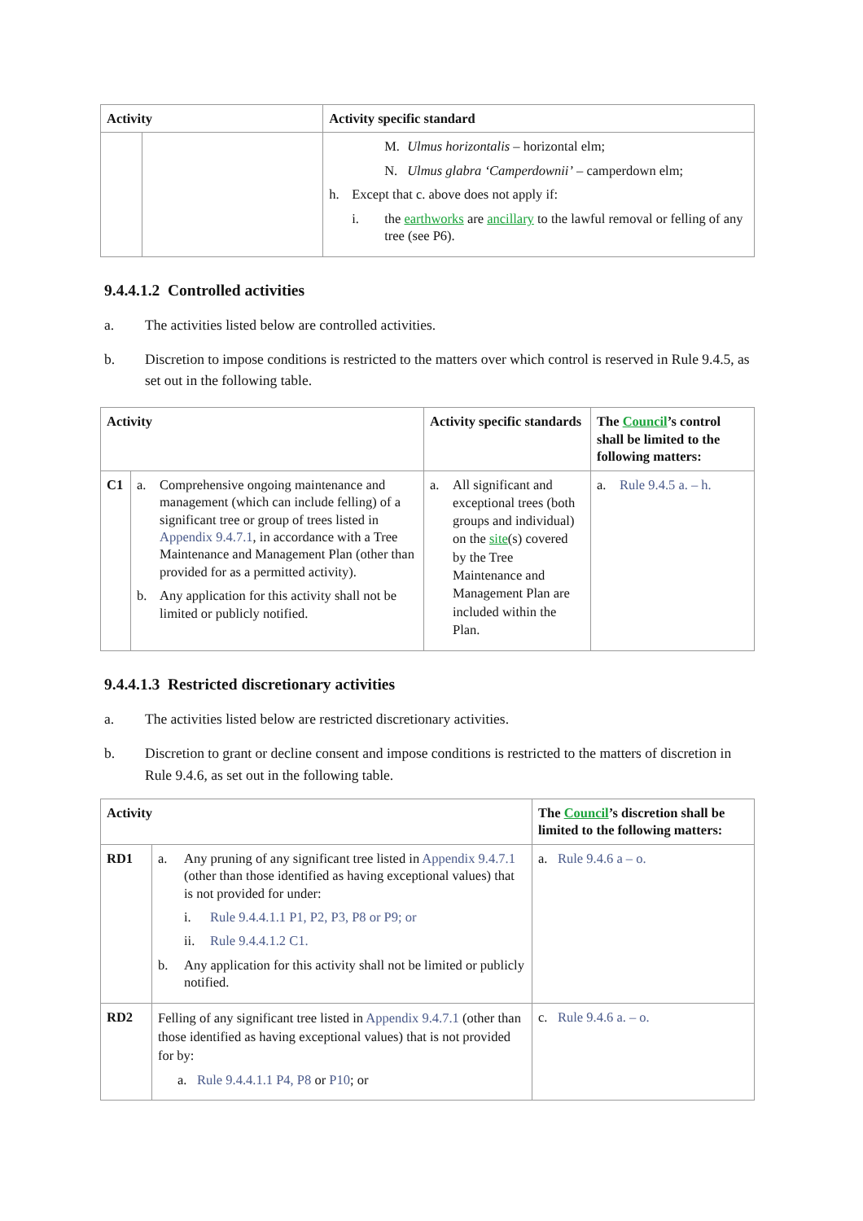| Activity | | Activity specific standard |
| --- | --- | --- |
| | | M. Ulmus horizontalis – horizontal elm; N. Ulmus glabra ‘Camperdownii’ – camperdown elm; h. Except that c. above does not apply if: i. the earthworks are ancillary to the lawful removal or felling of any tree (see P6). |
9.4.4.1.2 Controlled activities
a. The activities listed below are controlled activities.
b. Discretion to impose conditions is restricted to the matters over which control is reserved in Rule 9.4.5, as set out in the following table.
| Activity | | Activity specific standards | The Council ’s control shall be limited to the following matters: |
| --- | --- | --- | --- |
| C1 | a. Comprehensive ongoing maintenance and management (which can include felling) of a significant tree or group of trees listed in Appendix 9.4.7.1 , in accordance with a Tree Maintenance and Management Plan (other than provided for as a permitted activity). b. Any application for this activity shall not be limited or publicly notified. | a. All significant and exceptional trees (both groups and individual) on the site (s) covered by the Tree Maintenance and Management Plan are included within the Plan. | a. Rule 9.4.5 a. – h. |
9.4.4.1.3 Restricted discretionary activities
a. The activities listed below are restricted discretionary activities.
b. Discretion to grant or decline consent and impose conditions is restricted to the matters of discretion in Rule 9.4.6, as set out in the following table.
| Activity | | The Council ’s discretion shall be limited to the following matters: |
| --- | --- | --- |
| RD1 | a. Any pruning of any significant tree listed in Appendix 9.4.7.1 (other than those identified as having exceptional values) that is not provided for under: i. Rule 9.4.4.1.1 P1, P2, P3, P8 or P9; or ii. Rule 9.4.4.1.2 C1. b. Any application for this activity shall not be limited or publicly notified. | a. Rule 9.4.6 a – o. |
| RD2 | Felling of any significant tree listed in Appendix 9.4.7.1 (other than those identified as having exceptional values) that is not provided for by: a. Rule 9.4.4.1.1 P4, P8 or P10 ; or | c. Rule 9.4.6 a. – o. |